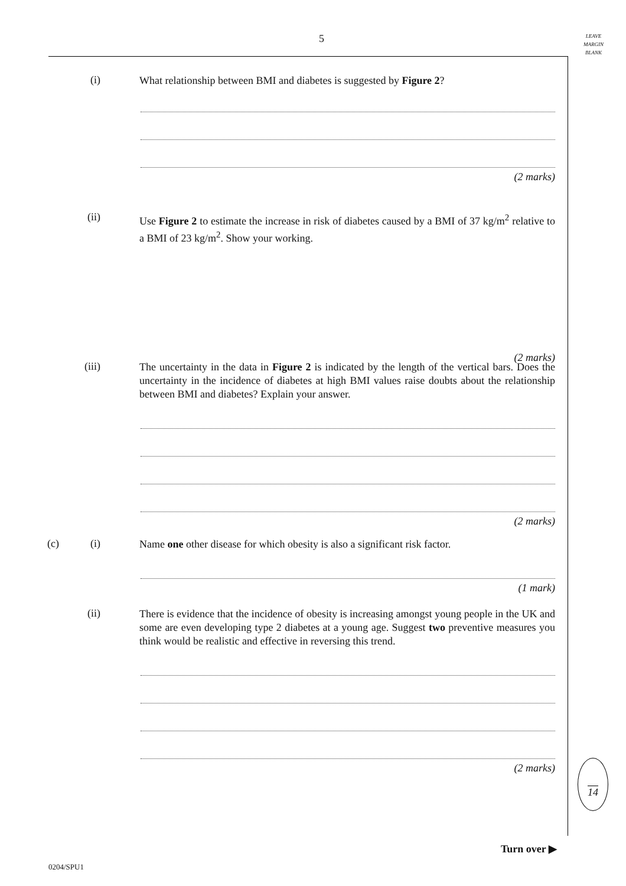5
LEAVE
MARGIN
BLANK
(i)
What relationship between BMI and diabetes is suggested by Figure 2?
(2 marks)
(ii)
Use Figure 2 to estimate the increase in risk of diabetes caused by a BMI of 37 kg/m<sup>2</sup> relative to a BMI of 23 kg/m<sup>2</sup>. Show your working.
(2 marks)
(iii)
The uncertainty in the data in Figure 2 is indicated by the length of the vertical bars. Does the uncertainty in the incidence of diabetes at high BMI values raise doubts about the relationship between BMI and diabetes? Explain your answer.
(2 marks)
(c) (i)
Name one other disease for which obesity is also a significant risk factor.
(1 mark)
(ii)
There is evidence that the incidence of obesity is increasing amongst young people in the UK and some are even developing type 2 diabetes at a young age. Suggest two preventive measures you think would be realistic and effective in reversing this trend.
(2 marks)
14
Turn over ▶
0204/SPU1